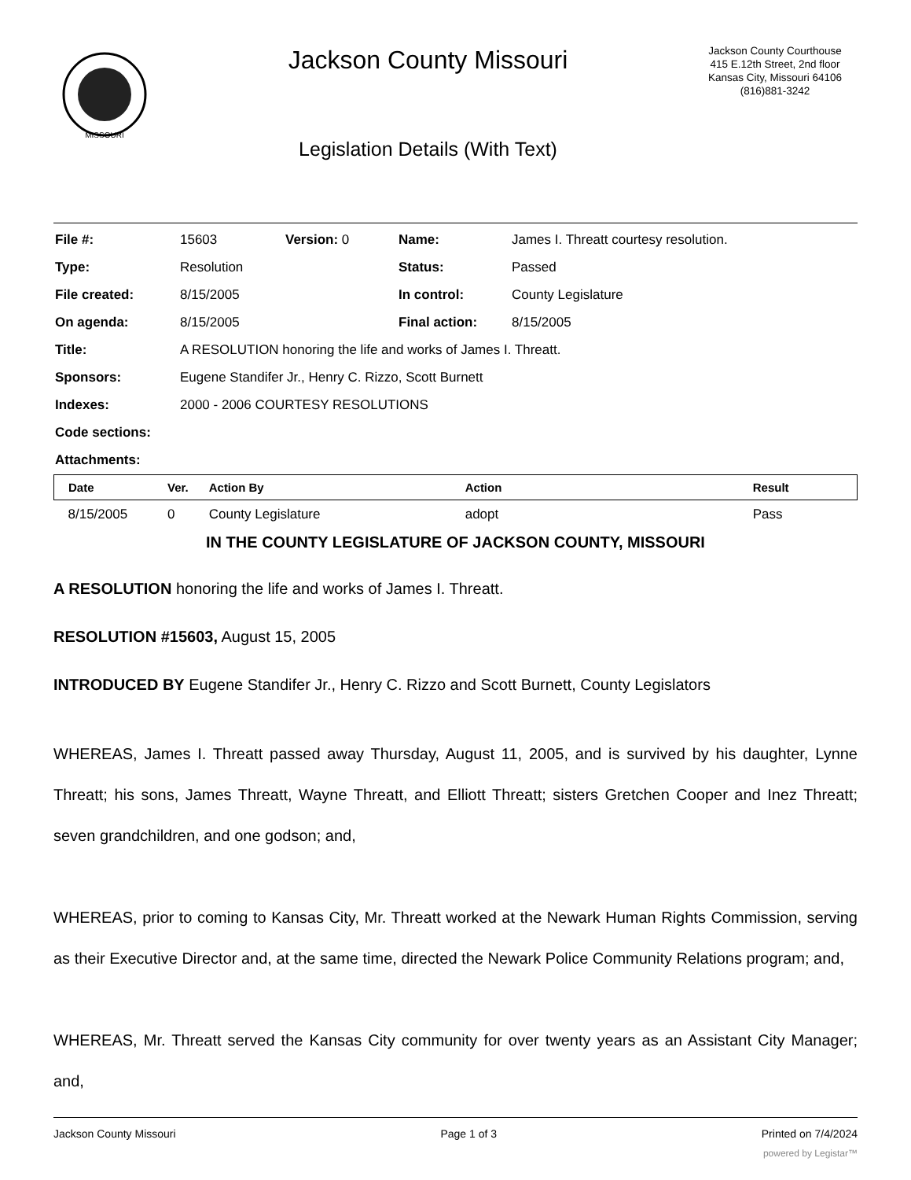MISSOURI
Jackson County Missouri
Legislation Details (With Text)
Jackson County Courthouse
415 E.12th Street, 2nd floor
Kansas City, Missouri 64106
(816)881-3242
| File #: | 15603 | Version: 0 | Name: | James I. Threatt courtesy resolution. |
| Type: | Resolution | | Status: | Passed |
| File created: | 8/15/2005 | | In control: | County Legislature |
| On agenda: | 8/15/2005 | | Final action: | 8/15/2005 |
| Title: | A RESOLUTION honoring the life and works of James I. Threatt. | | | |
| Sponsors: | Eugene Standifer Jr., Henry C. Rizzo, Scott Burnett | | | |
| Indexes: | 2000 - 2006 COURTESY RESOLUTIONS | | | |
| Code sections: | | | | |
| Attachments: | | | | |
| Date | Ver. | Action By | Action | Result |
| --- | --- | --- | --- | --- |
| 8/15/2005 | 0 | County Legislature | adopt | Pass |
IN THE COUNTY LEGISLATURE OF JACKSON COUNTY, MISSOURI
A RESOLUTION honoring the life and works of James I. Threatt.
RESOLUTION #15603, August 15, 2005
INTRODUCED BY Eugene Standifer Jr., Henry C. Rizzo and Scott Burnett, County Legislators
WHEREAS, James I. Threatt passed away Thursday, August 11, 2005, and is survived by his daughter, Lynne Threatt; his sons, James Threatt, Wayne Threatt, and Elliott Threatt; sisters Gretchen Cooper and Inez Threatt; seven grandchildren, and one godson; and,
WHEREAS, prior to coming to Kansas City, Mr. Threatt worked at the Newark Human Rights Commission, serving as their Executive Director and, at the same time, directed the Newark Police Community Relations program; and,
WHEREAS, Mr. Threatt served the Kansas City community for over twenty years as an Assistant City Manager; and,
Jackson County Missouri Page 1 of 3 Printed on 7/4/2024
powered by Legistar™